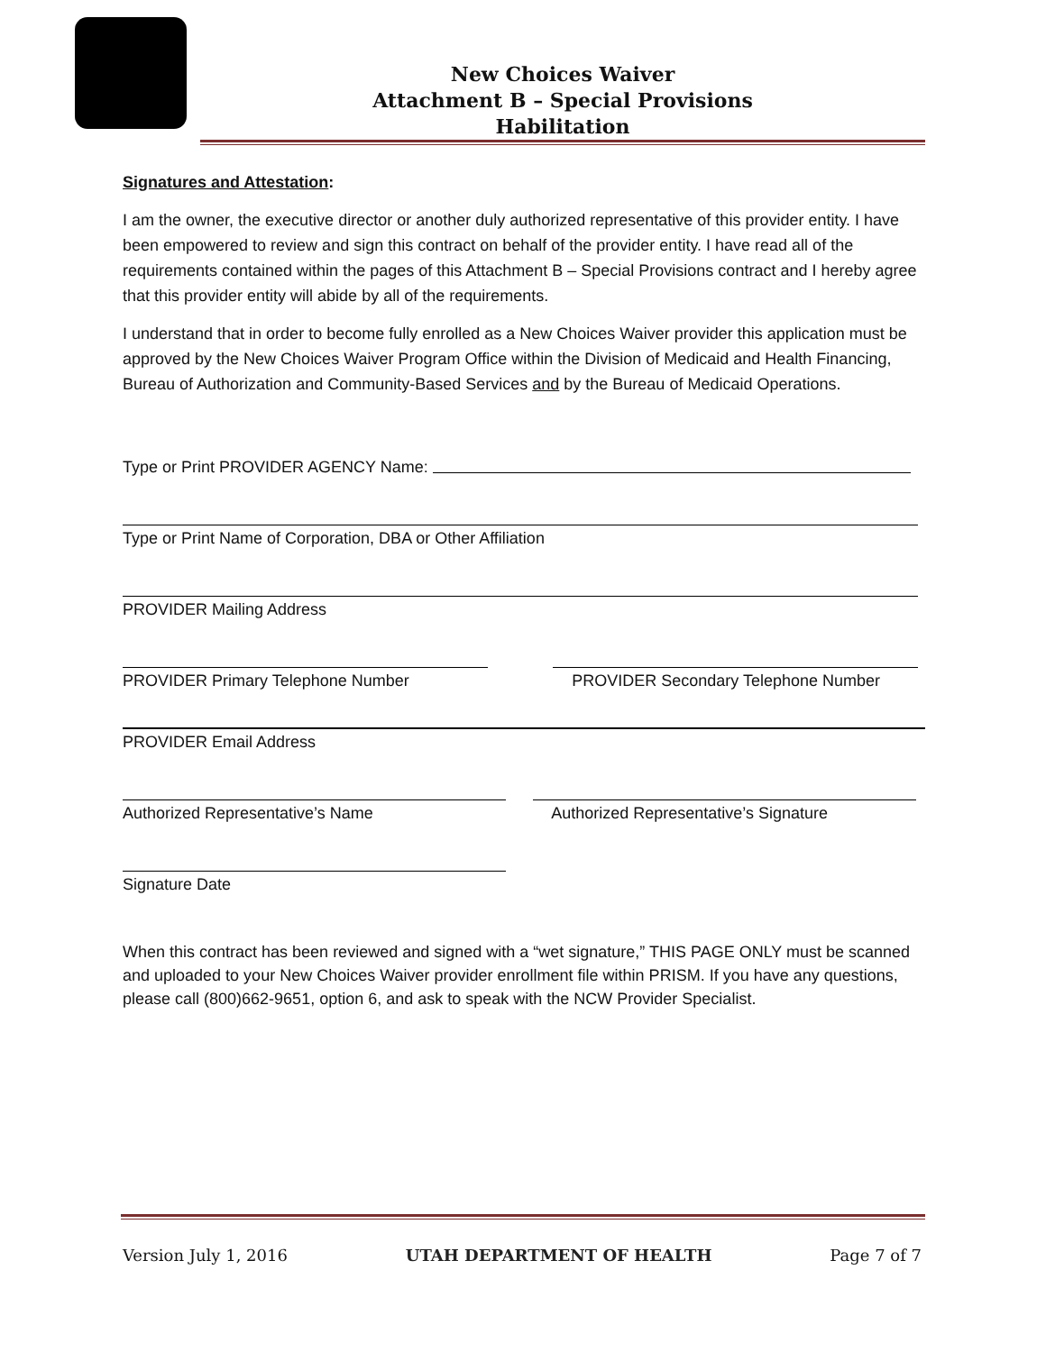New Choices Waiver
Attachment B – Special Provisions
Habilitation
Signatures and Attestation:
I am the owner, the executive director or another duly authorized representative of this provider entity. I have been empowered to review and sign this contract on behalf of the provider entity. I have read all of the requirements contained within the pages of this Attachment B – Special Provisions contract and I hereby agree that this provider entity will abide by all of the requirements.
I understand that in order to become fully enrolled as a New Choices Waiver provider this application must be approved by the New Choices Waiver Program Office within the Division of Medicaid and Health Financing, Bureau of Authorization and Community-Based Services and by the Bureau of Medicaid Operations.
Type or Print PROVIDER AGENCY Name:
Type or Print Name of Corporation, DBA or Other Affiliation
PROVIDER Mailing Address
PROVIDER Primary Telephone Number PROVIDER Secondary Telephone Number
PROVIDER Email Address
Authorized Representative’s Name Authorized Representative’s Signature
Signature Date
When this contract has been reviewed and signed with a “wet signature,” THIS PAGE ONLY must be scanned and uploaded to your New Choices Waiver provider enrollment file within PRISM. If you have any questions, please call (800)662-9651, option 6, and ask to speak with the NCW Provider Specialist.
Version July 1, 2016 UTAH DEPARTMENT OF HEALTH Page 7 of 7